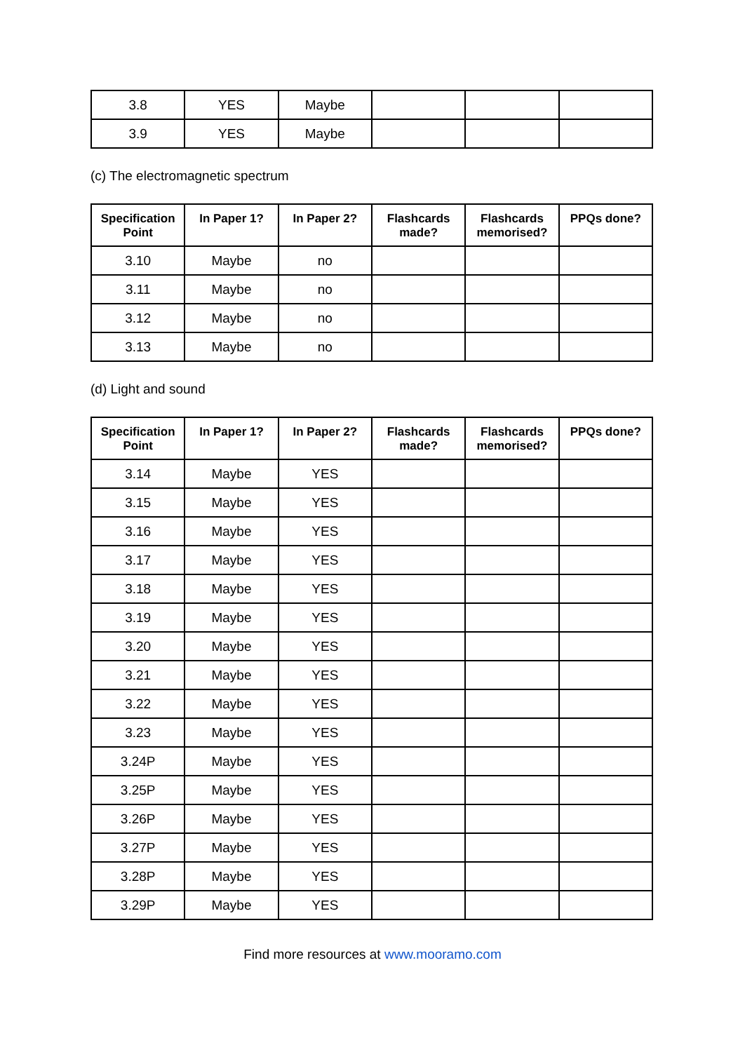| 3.8 | YES | Maybe | | | |
| 3.9 | YES | Maybe | | | |
(c) The electromagnetic spectrum
| Specification Point | In Paper 1? | In Paper 2? | Flashcards made? | Flashcards memorised? | PPQs done? |
| --- | --- | --- | --- | --- | --- |
| 3.10 | Maybe | no | | | |
| 3.11 | Maybe | no | | | |
| 3.12 | Maybe | no | | | |
| 3.13 | Maybe | no | | | |
(d) Light and sound
| Specification Point | In Paper 1? | In Paper 2? | Flashcards made? | Flashcards memorised? | PPQs done? |
| --- | --- | --- | --- | --- | --- |
| 3.14 | Maybe | YES | | | |
| 3.15 | Maybe | YES | | | |
| 3.16 | Maybe | YES | | | |
| 3.17 | Maybe | YES | | | |
| 3.18 | Maybe | YES | | | |
| 3.19 | Maybe | YES | | | |
| 3.20 | Maybe | YES | | | |
| 3.21 | Maybe | YES | | | |
| 3.22 | Maybe | YES | | | |
| 3.23 | Maybe | YES | | | |
| 3.24P | Maybe | YES | | | |
| 3.25P | Maybe | YES | | | |
| 3.26P | Maybe | YES | | | |
| 3.27P | Maybe | YES | | | |
| 3.28P | Maybe | YES | | | |
| 3.29P | Maybe | YES | | | |
Find more resources at www.mooramo.com